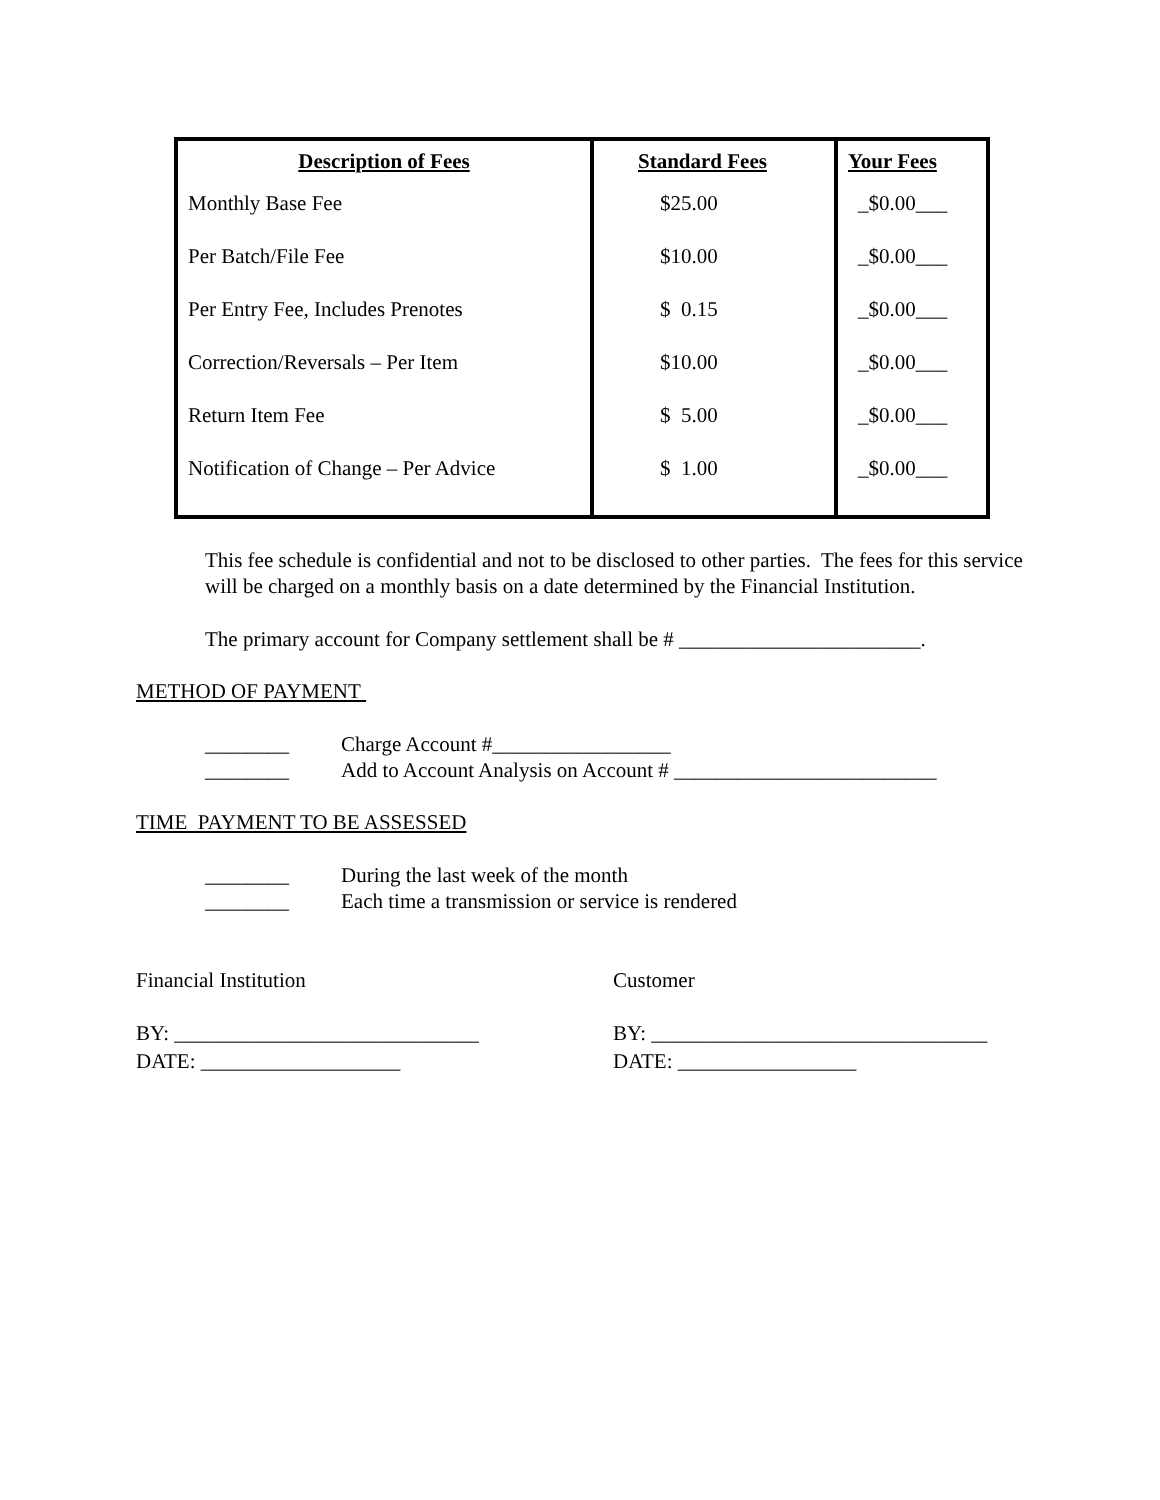| Description of Fees | Standard Fees | Your Fees |
| --- | --- | --- |
| Monthly Base Fee | $25.00 | _$0.00___ |
| Per Batch/File Fee | $10.00 | _$0.00___ |
| Per Entry Fee, Includes Prenotes | $ 0.15 | _$0.00___ |
| Correction/Reversals – Per Item | $10.00 | _$0.00___ |
| Return Item Fee | $ 5.00 | _$0.00___ |
| Notification of Change – Per Advice | $ 1.00 | _$0.00___ |
This fee schedule is confidential and not to be disclosed to other parties. The fees for this service will be charged on a monthly basis on a date determined by the Financial Institution.
The primary account for Company settlement shall be # _______________________.
METHOD OF PAYMENT
________ Charge Account #_________________
________ Add to Account Analysis on Account # _________________________
TIME PAYMENT TO BE ASSESSED
________ During the last week of the month
________ Each time a transmission or service is rendered
Financial Institution Customer
BY: _____________________________ BY: ________________________________
DATE: ___________________ DATE: _________________